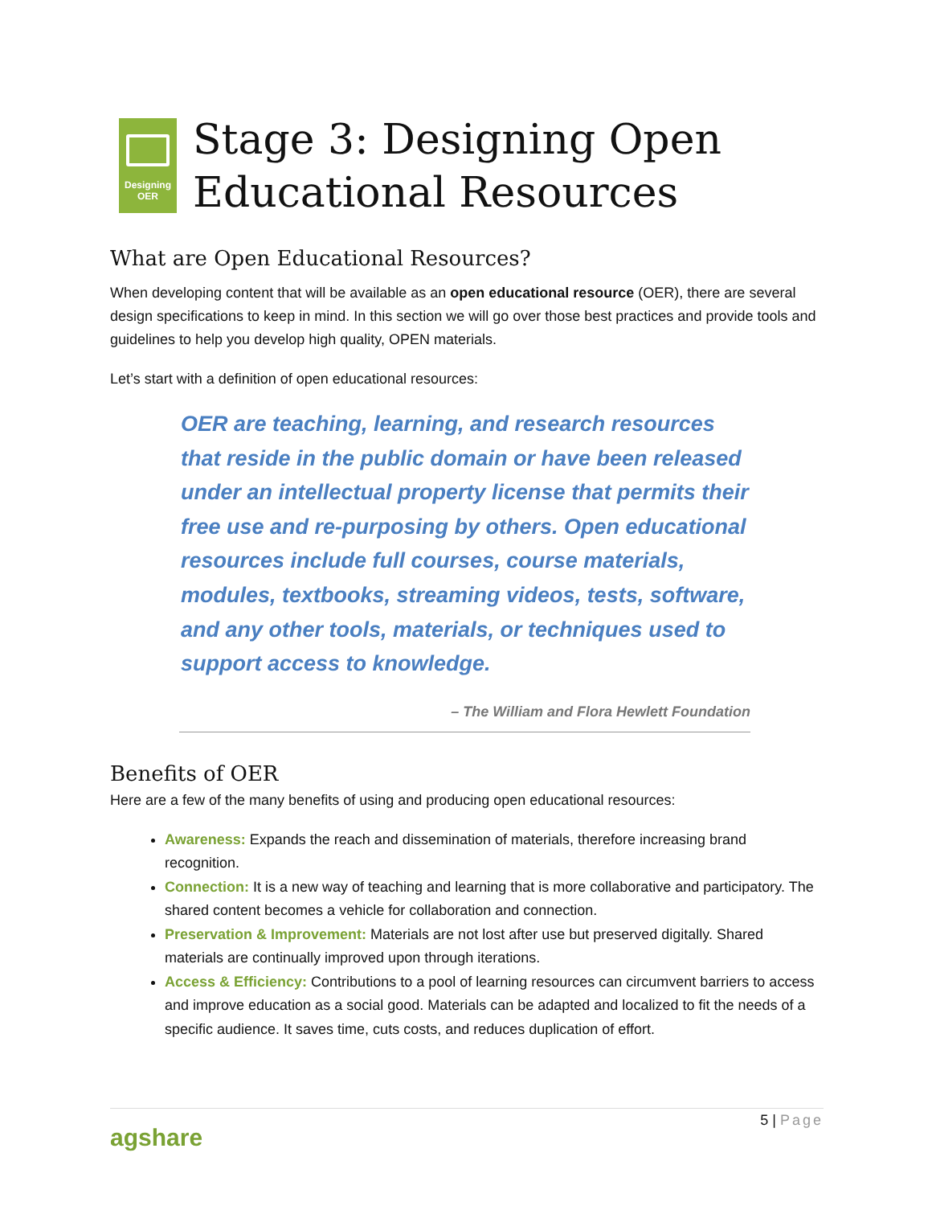Designing
OER
Stage 3: Designing Open Educational Resources
What are Open Educational Resources?
When developing content that will be available as an open educational resource (OER), there are several design specifications to keep in mind. In this section we will go over those best practices and provide tools and guidelines to help you develop high quality, OPEN materials.
Let’s start with a definition of open educational resources:
OER are teaching, learning, and research resources that reside in the public domain or have been released under an intellectual property license that permits their free use and re-purposing by others. Open educational resources include full courses, course materials, modules, textbooks, streaming videos, tests, software, and any other tools, materials, or techniques used to support access to knowledge.
– The William and Flora Hewlett Foundation
Benefits of OER
Here are a few of the many benefits of using and producing open educational resources:
Awareness: Expands the reach and dissemination of materials, therefore increasing brand recognition.
Connection: It is a new way of teaching and learning that is more collaborative and participatory. The shared content becomes a vehicle for collaboration and connection.
Preservation & Improvement: Materials are not lost after use but preserved digitally. Shared materials are continually improved upon through iterations.
Access & Efficiency: Contributions to a pool of learning resources can circumvent barriers to access and improve education as a social good. Materials can be adapted and localized to fit the needs of a specific audience. It saves time, cuts costs, and reduces duplication of effort.
5 | Page
agshare